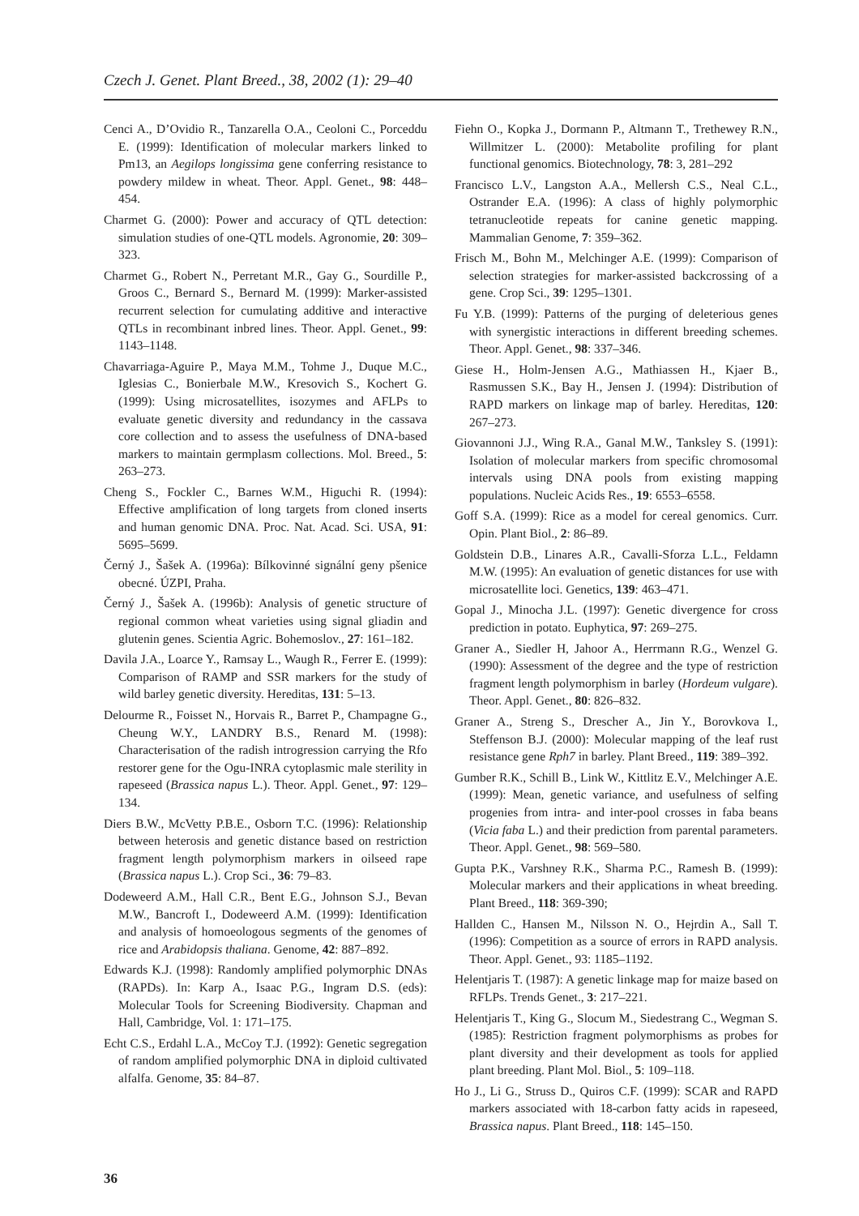Czech J. Genet. Plant Breed., 38, 2002 (1): 29–40
Cenci A., D’Ovidio R., Tanzarella O.A., Ceoloni C., Porceddu E. (1999): Identification of molecular markers linked to Pm13, an Aegilops longissima gene conferring resistance to powdery mildew in wheat. Theor. Appl. Genet., 98: 448–454.
Charmet G. (2000): Power and accuracy of QTL detection: simulation studies of one-QTL models. Agronomie, 20: 309–323.
Charmet G., Robert N., Perretant M.R., Gay G., Sourdille P., Groos C., Bernard S., Bernard M. (1999): Marker-assisted recurrent selection for cumulating additive and interactive QTLs in recombinant inbred lines. Theor. Appl. Genet., 99: 1143–1148.
Chavarriaga-Aguire P., Maya M.M., Tohme J., Duque M.C., Iglesias C., Bonierbale M.W., Kresovich S., Kochert G. (1999): Using microsatellites, isozymes and AFLPs to evaluate genetic diversity and redundancy in the cassava core collection and to assess the usefulness of DNA-based markers to maintain germplasm collections. Mol. Breed., 5: 263–273.
Cheng S., Fockler C., Barnes W.M., Higuchi R. (1994): Effective amplification of long targets from cloned inserts and human genomic DNA. Proc. Nat. Acad. Sci. USA, 91: 5695–5699.
Černý J., Šašek A. (1996a): Bílkovinné signální geny pšenice obecné. ÚZPI, Praha.
Černý J., Šašek A. (1996b): Analysis of genetic structure of regional common wheat varieties using signal gliadin and glutenin genes. Scientia Agric. Bohemoslov., 27: 161–182.
Davila J.A., Loarce Y., Ramsay L., Waugh R., Ferrer E. (1999): Comparison of RAMP and SSR markers for the study of wild barley genetic diversity. Hereditas, 131: 5–13.
Delourme R., Foisset N., Horvais R., Barret P., Champagne G., Cheung W.Y., LANDRY B.S., Renard M. (1998): Characterisation of the radish introgression carrying the Rfo restorer gene for the Ogu-INRA cytoplasmic male sterility in rapeseed (Brassica napus L.). Theor. Appl. Genet., 97: 129–134.
Diers B.W., McVetty P.B.E., Osborn T.C. (1996): Relationship between heterosis and genetic distance based on restriction fragment length polymorphism markers in oilseed rape (Brassica napus L.). Crop Sci., 36: 79–83.
Dodeweerd A.M., Hall C.R., Bent E.G., Johnson S.J., Bevan M.W., Bancroft I., Dodeweerd A.M. (1999): Identification and analysis of homoeologous segments of the genomes of rice and Arabidopsis thaliana. Genome, 42: 887–892.
Edwards K.J. (1998): Randomly amplified polymorphic DNAs (RAPDs). In: Karp A., Isaac P.G., Ingram D.S. (eds): Molecular Tools for Screening Biodiversity. Chapman and Hall, Cambridge, Vol. 1: 171–175.
Echt C.S., Erdahl L.A., McCoy T.J. (1992): Genetic segregation of random amplified polymorphic DNA in diploid cultivated alfalfa. Genome, 35: 84–87.
Fiehn O., Kopka J., Dormann P., Altmann T., Trethewey R.N., Willmitzer L. (2000): Metabolite profiling for plant functional genomics. Biotechnology, 78: 3, 281–292
Francisco L.V., Langston A.A., Mellersh C.S., Neal C.L., Ostrander E.A. (1996): A class of highly polymorphic tetranucleotide repeats for canine genetic mapping. Mammalian Genome, 7: 359–362.
Frisch M., Bohn M., Melchinger A.E. (1999): Comparison of selection strategies for marker-assisted backcrossing of a gene. Crop Sci., 39: 1295–1301.
Fu Y.B. (1999): Patterns of the purging of deleterious genes with synergistic interactions in different breeding schemes. Theor. Appl. Genet., 98: 337–346.
Giese H., Holm-Jensen A.G., Mathiassen H., Kjaer B., Rasmussen S.K., Bay H., Jensen J. (1994): Distribution of RAPD markers on linkage map of barley. Hereditas, 120: 267–273.
Giovannoni J.J., Wing R.A., Ganal M.W., Tanksley S. (1991): Isolation of molecular markers from specific chromosomal intervals using DNA pools from existing mapping populations. Nucleic Acids Res., 19: 6553–6558.
Goff S.A. (1999): Rice as a model for cereal genomics. Curr. Opin. Plant Biol., 2: 86–89.
Goldstein D.B., Linares A.R., Cavalli-Sforza L.L., Feldamn M.W. (1995): An evaluation of genetic distances for use with microsatellite loci. Genetics, 139: 463–471.
Gopal J., Minocha J.L. (1997): Genetic divergence for cross prediction in potato. Euphytica, 97: 269–275.
Graner A., Siedler H, Jahoor A., Herrmann R.G., Wenzel G. (1990): Assessment of the degree and the type of restriction fragment length polymorphism in barley (Hordeum vulgare). Theor. Appl. Genet., 80: 826–832.
Graner A., Streng S., Drescher A., Jin Y., Borovkova I., Steffenson B.J. (2000): Molecular mapping of the leaf rust resistance gene Rph7 in barley. Plant Breed., 119: 389–392.
Gumber R.K., Schill B., Link W., Kittlitz E.V., Melchinger A.E. (1999): Mean, genetic variance, and usefulness of selfing progenies from intra- and inter-pool crosses in faba beans (Vicia faba L.) and their prediction from parental parameters. Theor. Appl. Genet., 98: 569–580.
Gupta P.K., Varshney R.K., Sharma P.C., Ramesh B. (1999): Molecular markers and their applications in wheat breeding. Plant Breed., 118: 369-390;
Hallden C., Hansen M., Nilsson N. O., Hejrdin A., Sall T. (1996): Competition as a source of errors in RAPD analysis. Theor. Appl. Genet., 93: 1185–1192.
Helentjaris T. (1987): A genetic linkage map for maize based on RFLPs. Trends Genet., 3: 217–221.
Helentjaris T., King G., Slocum M., Siedestrang C., Wegman S. (1985): Restriction fragment polymorphisms as probes for plant diversity and their development as tools for applied plant breeding. Plant Mol. Biol., 5: 109–118.
Ho J., Li G., Struss D., Quiros C.F. (1999): SCAR and RAPD markers associated with 18-carbon fatty acids in rapeseed, Brassica napus. Plant Breed., 118: 145–150.
36